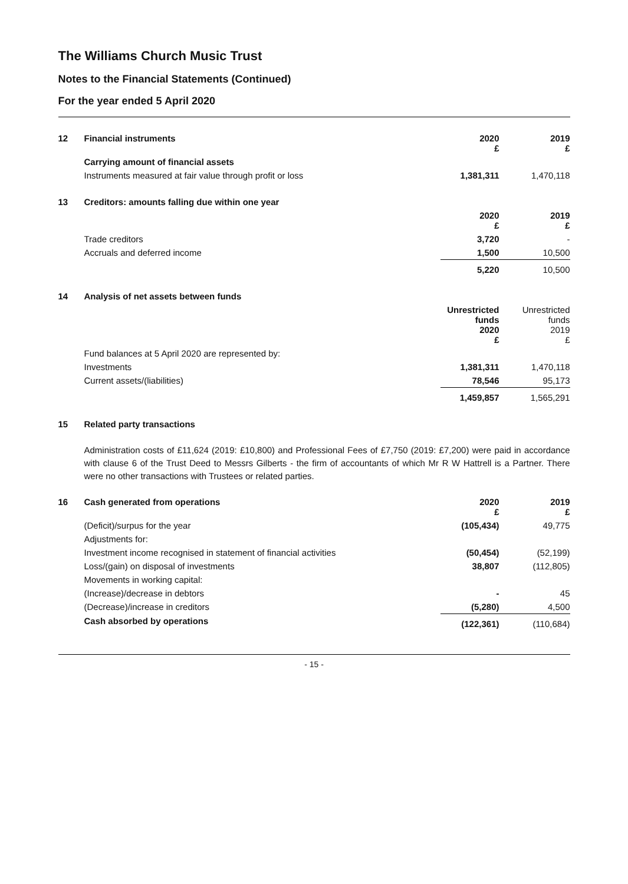The Williams Church Music Trust
Notes to the Financial Statements (Continued)
For the year ended 5 April 2020
| 12 | Financial instruments | 2020 £ | 2019 £ |
| | Carrying amount of financial assets | | |
| | Instruments measured at fair value through profit or loss | 1,381,311 | 1,470,118 |
| 13 | Creditors: amounts falling due within one year | | |
| | | 2020 £ | 2019 £ |
| | Trade creditors | 3,720 | - |
| | Accruals and deferred income | 1,500 | 10,500 |
| | | 5,220 | 10,500 |
| 14 | Analysis of net assets between funds | | |
| | | Unrestricted funds 2020 £ | Unrestricted funds 2019 £ |
| | Fund balances at 5 April 2020 are represented by: | | |
| | Investments | 1,381,311 | 1,470,118 |
| | Current assets/(liabilities) | 78,546 | 95,173 |
| | | 1,459,857 | 1,565,291 |
| 15 | Related party transactions |
Administration costs of £11,624 (2019: £10,800) and Professional Fees of £7,750 (2019: £7,200) were paid in accordance with clause 6 of the Trust Deed to Messrs Gilberts - the firm of accountants of which Mr R W Hattrell is a Partner. There were no other transactions with Trustees or related parties.
| 16 | Cash generated from operations | 2020 £ | 2019 £ |
| | (Deficit)/surpus for the year | (105,434) | 49,775 |
| | Adjustments for: | | |
| | Investment income recognised in statement of financial activities | (50,454) | (52,199) |
| | Loss/(gain) on disposal of investments | 38,807 | (112,805) |
| | Movements in working capital: | | |
| | (Increase)/decrease in debtors | - | 45 |
| | (Decrease)/increase in creditors | (5,280) | 4,500 |
| | Cash absorbed by operations | (122,361) | (110,684) |
- 15 -